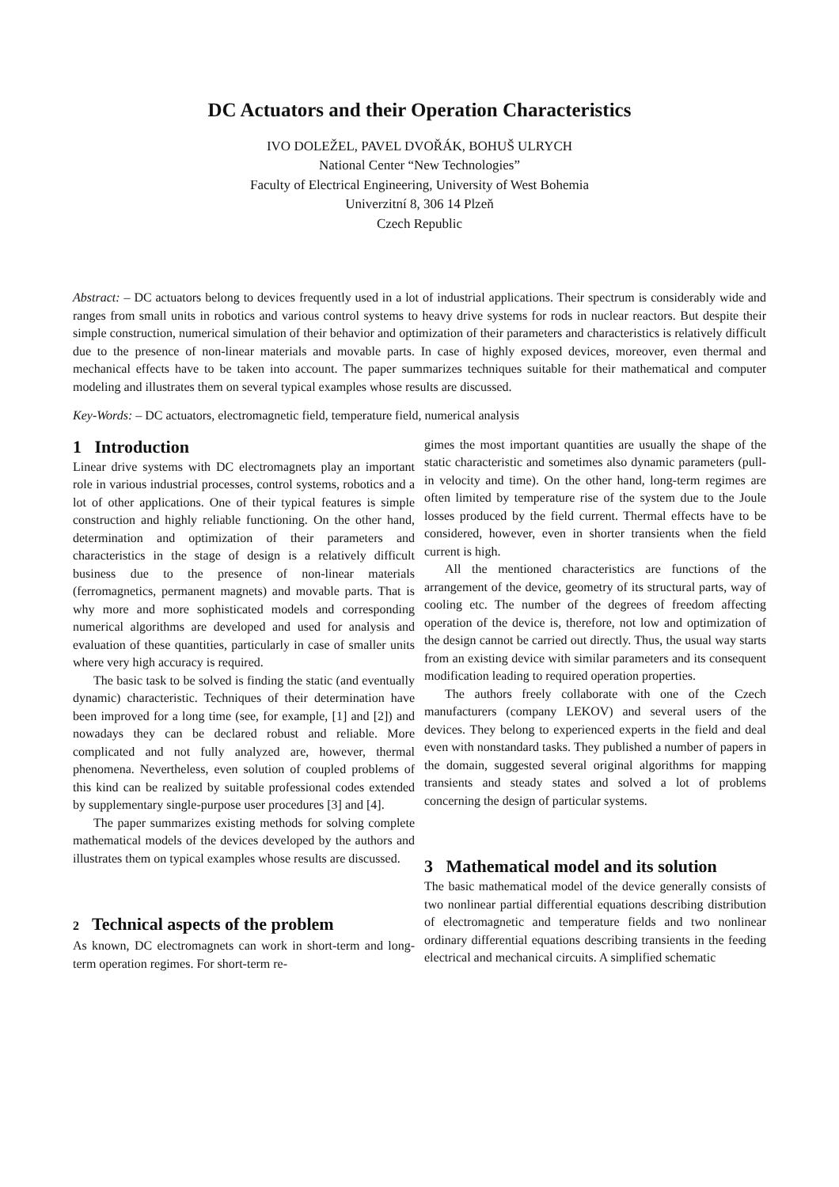DC Actuators and their Operation Characteristics
IVO DOLEŽEL, PAVEL DVOŘÁK, BOHUŠ ULRYCH
National Center “New Technologies”
Faculty of Electrical Engineering, University of West Bohemia
Univerzitní 8, 306 14 Plzeň
Czech Republic
Abstract: – DC actuators belong to devices frequently used in a lot of industrial applications. Their spectrum is considerably wide and ranges from small units in robotics and various control systems to heavy drive systems for rods in nuclear reactors. But despite their simple construction, numerical simulation of their behavior and optimization of their parameters and characteristics is relatively difficult due to the presence of non-linear materials and movable parts. In case of highly exposed devices, moreover, even thermal and mechanical effects have to be taken into account. The paper summarizes techniques suitable for their mathematical and computer modeling and illustrates them on several typical examples whose results are discussed.
Key-Words: – DC actuators, electromagnetic field, temperature field, numerical analysis
1 Introduction
Linear drive systems with DC electromagnets play an important role in various industrial processes, control systems, robotics and a lot of other applications. One of their typical features is simple construction and highly reliable functioning. On the other hand, determination and optimization of their parameters and characteristics in the stage of design is a relatively difficult business due to the presence of non-linear materials (ferromagnetics, permanent magnets) and movable parts. That is why more and more sophisticated models and corresponding numerical algorithms are developed and used for analysis and evaluation of these quantities, particularly in case of smaller units where very high accuracy is required.
The basic task to be solved is finding the static (and eventually dynamic) characteristic. Techniques of their determination have been improved for a long time (see, for example, [1] and [2]) and nowadays they can be declared robust and reliable. More complicated and not fully analyzed are, however, thermal phenomena. Nevertheless, even solution of coupled problems of this kind can be realized by suitable professional codes extended by supplementary single-purpose user procedures [3] and [4].
The paper summarizes existing methods for solving complete mathematical models of the devices developed by the authors and illustrates them on typical examples whose results are discussed.
2 Technical aspects of the problem
As known, DC electromagnets can work in short-term and long-term operation regimes. For short-term re-
gimes the most important quantities are usually the shape of the static characteristic and sometimes also dynamic parameters (pull-in velocity and time). On the other hand, long-term regimes are often limited by temperature rise of the system due to the Joule losses produced by the field current. Thermal effects have to be considered, however, even in shorter transients when the field current is high.
All the mentioned characteristics are functions of the arrangement of the device, geometry of its structural parts, way of cooling etc. The number of the degrees of freedom affecting operation of the device is, therefore, not low and optimization of the design cannot be carried out directly. Thus, the usual way starts from an existing device with similar parameters and its consequent modification leading to required operation properties.
The authors freely collaborate with one of the Czech manufacturers (company LEKOV) and several users of the devices. They belong to experienced experts in the field and deal even with nonstandard tasks. They published a number of papers in the domain, suggested several original algorithms for mapping transients and steady states and solved a lot of problems concerning the design of particular systems.
3 Mathematical model and its solution
The basic mathematical model of the device generally consists of two nonlinear partial differential equations describing distribution of electromagnetic and temperature fields and two nonlinear ordinary differential equations describing transients in the feeding electrical and mechanical circuits. A simplified schematic